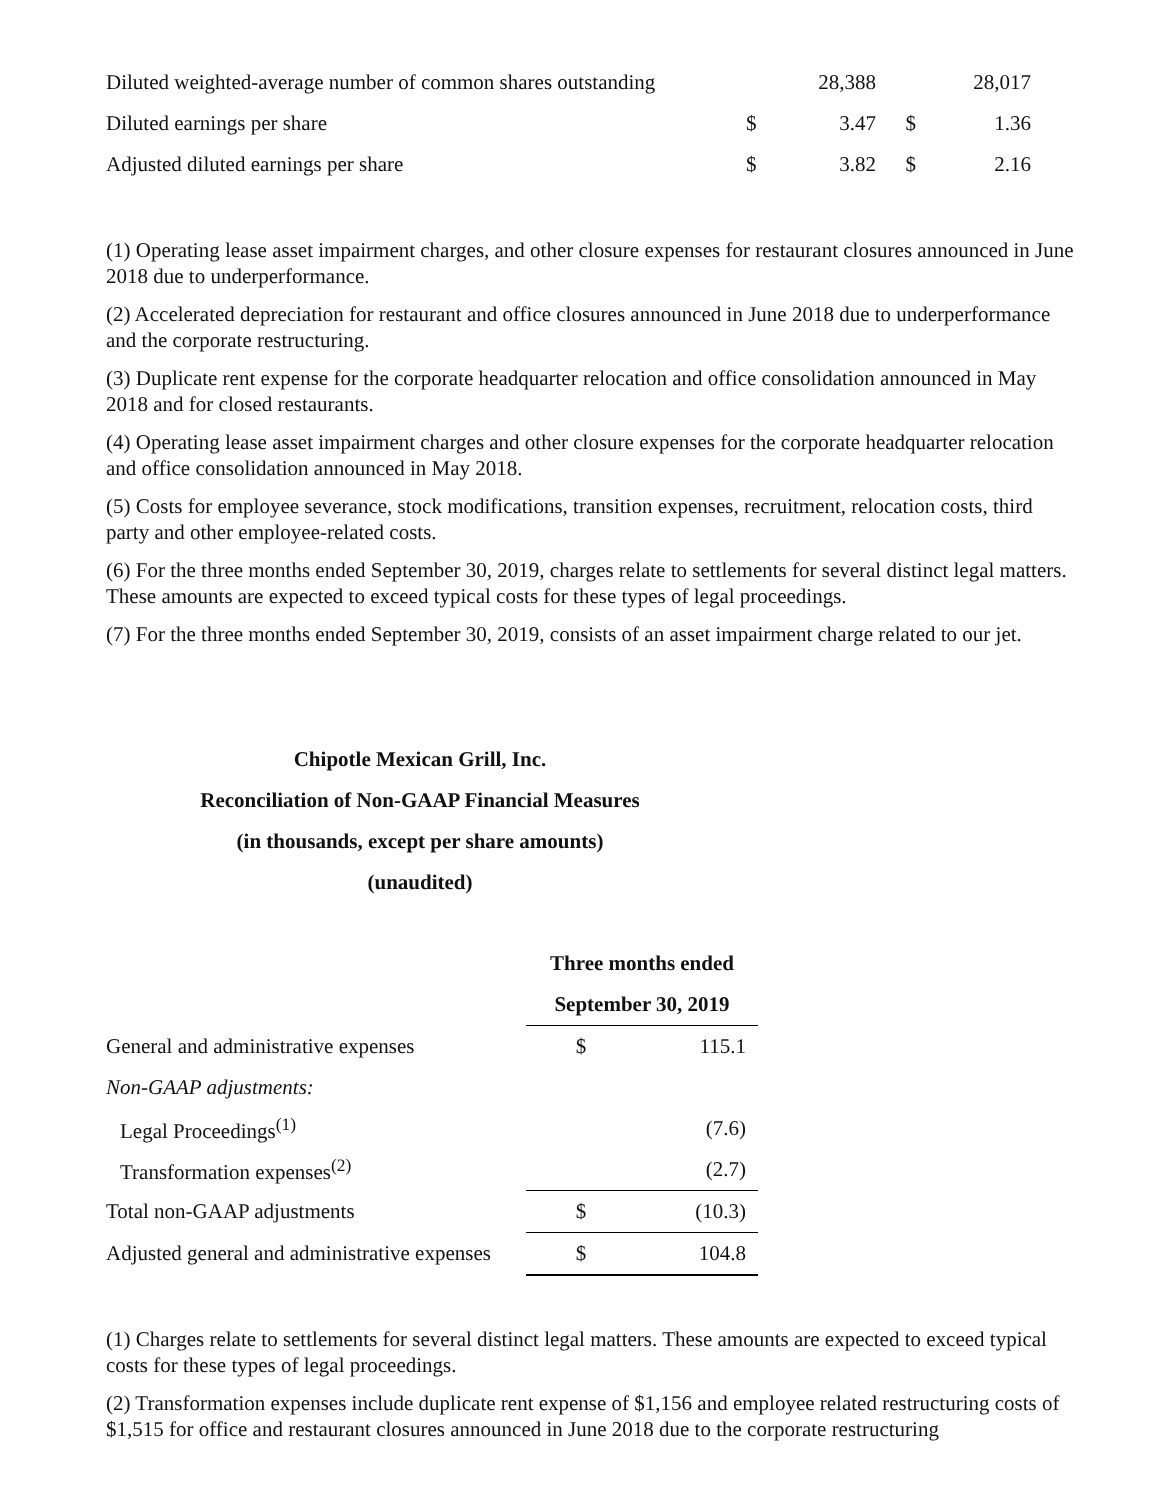| Diluted weighted-average number of common shares outstanding | | 28,388 | | 28,017 |
| Diluted earnings per share | $ | 3.47 | $ | 1.36 |
| Adjusted diluted earnings per share | $ | 3.82 | $ | 2.16 |
(1) Operating lease asset impairment charges, and other closure expenses for restaurant closures announced in June 2018 due to underperformance.
(2) Accelerated depreciation for restaurant and office closures announced in June 2018 due to underperformance and the corporate restructuring.
(3) Duplicate rent expense for the corporate headquarter relocation and office consolidation announced in May 2018 and for closed restaurants.
(4) Operating lease asset impairment charges and other closure expenses for the corporate headquarter relocation and office consolidation announced in May 2018.
(5) Costs for employee severance, stock modifications, transition expenses, recruitment, relocation costs, third party and other employee-related costs.
(6) For the three months ended September 30, 2019, charges relate to settlements for several distinct legal matters. These amounts are expected to exceed typical costs for these types of legal proceedings.
(7) For the three months ended September 30, 2019, consists of an asset impairment charge related to our jet.
Chipotle Mexican Grill, Inc.
Reconciliation of Non-GAAP Financial Measures
(in thousands, except per share amounts)
(unaudited)
| | Three months ended | |
| | September 30, 2019 | |
| General and administrative expenses | $ | 115.1 |
| Non-GAAP adjustments: | | |
| Legal Proceedings<sup>(1)</sup> | | (7.6) |
| Transformation expenses<sup>(2)</sup> | | (2.7) |
| Total non-GAAP adjustments | $ | (10.3) |
| Adjusted general and administrative expenses | $ | 104.8 |
(1) Charges relate to settlements for several distinct legal matters. These amounts are expected to exceed typical costs for these types of legal proceedings.
(2) Transformation expenses include duplicate rent expense of $1,156 and employee related restructuring costs of $1,515 for office and restaurant closures announced in June 2018 due to the corporate restructuring